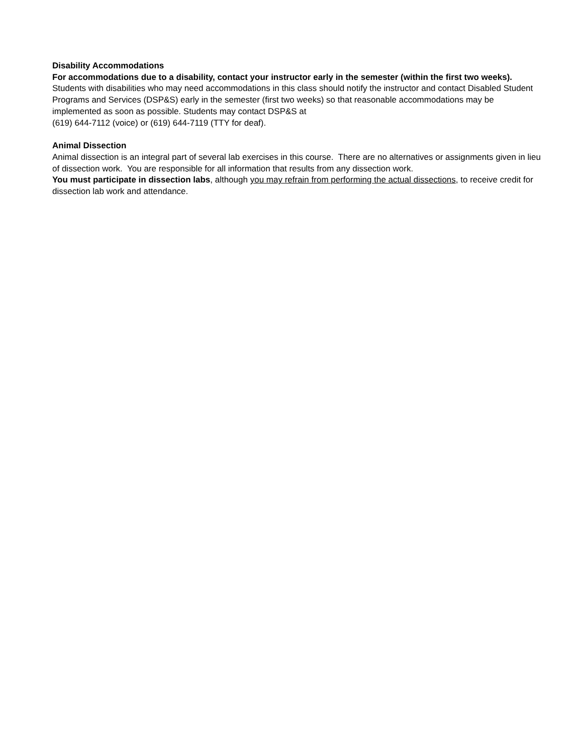Disability Accommodations
For accommodations due to a disability, contact your instructor early in the semester (within the first two weeks). Students with disabilities who may need accommodations in this class should notify the instructor and contact Disabled Student Programs and Services (DSP&S) early in the semester (first two weeks) so that reasonable accommodations may be implemented as soon as possible. Students may contact DSP&S at
(619) 644-7112 (voice) or (619) 644-7119 (TTY for deaf).
Animal Dissection
Animal dissection is an integral part of several lab exercises in this course. There are no alternatives or assignments given in lieu of dissection work. You are responsible for all information that results from any dissection work.
You must participate in dissection labs, although you may refrain from performing the actual dissections, to receive credit for dissection lab work and attendance.